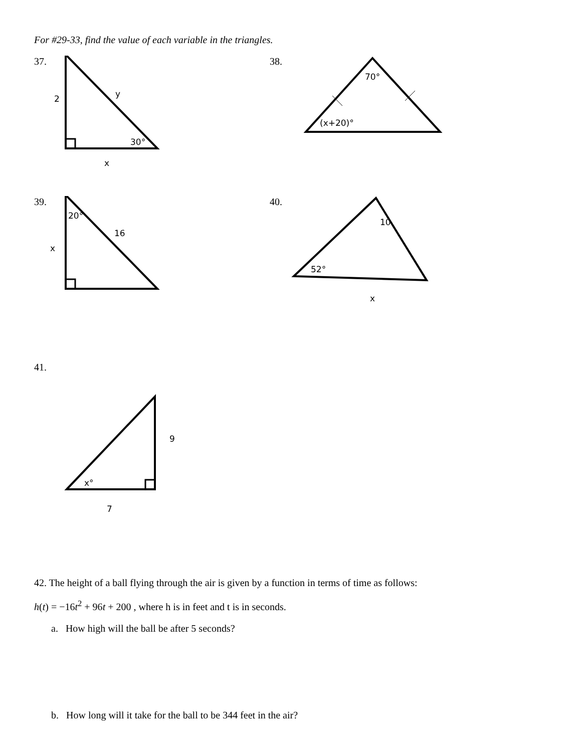For #29-33, find the value of each variable in the triangles.
37.
2
y
30°
x
38.
70°
(x+20)°
39.
20°
16
x
40.
10
52°
x
41.
x°
9
7
42. The height of a ball flying through the air is given by a function in terms of time as follows:
h(t) = −16t<sup>2</sup> + 96t + 200 , where h is in feet and t is in seconds.
a. How high will the ball be after 5 seconds?
b. How long will it take for the ball to be 344 feet in the air?